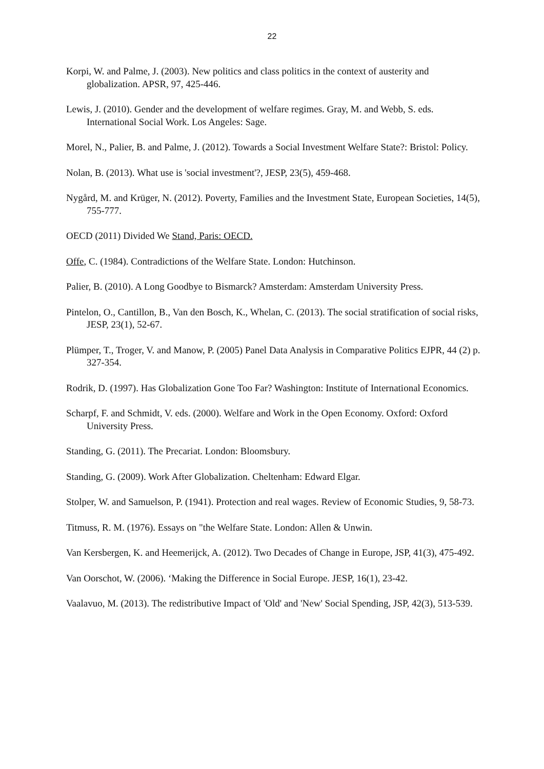22
Korpi, W. and Palme, J. (2003). New politics and class politics in the context of austerity and globalization. APSR, 97, 425-446.
Lewis, J. (2010). Gender and the development of welfare regimes. Gray, M. and Webb, S. eds. International Social Work. Los Angeles: Sage.
Morel, N., Palier, B. and Palme, J. (2012). Towards a Social Investment Welfare State?: Bristol: Policy.
Nolan, B. (2013). What use is 'social investment'?, JESP, 23(5), 459-468.
Nygård, M. and Krüger, N. (2012). Poverty, Families and the Investment State, European Societies, 14(5), 755-777.
OECD (2011) Divided We Stand, Paris: OECD.
Offe, C. (1984). Contradictions of the Welfare State. London: Hutchinson.
Palier, B. (2010). A Long Goodbye to Bismarck? Amsterdam: Amsterdam University Press.
Pintelon, O., Cantillon, B., Van den Bosch, K., Whelan, C. (2013). The social stratification of social risks, JESP, 23(1), 52-67.
Plümper, T., Troger, V. and Manow, P. (2005) Panel Data Analysis in Comparative Politics EJPR, 44 (2) p. 327-354.
Rodrik, D. (1997). Has Globalization Gone Too Far? Washington: Institute of International Economics.
Scharpf, F. and Schmidt, V. eds. (2000). Welfare and Work in the Open Economy. Oxford: Oxford University Press.
Standing, G. (2011). The Precariat. London: Bloomsbury.
Standing, G. (2009). Work After Globalization. Cheltenham: Edward Elgar.
Stolper, W. and Samuelson, P. (1941). Protection and real wages. Review of Economic Studies, 9, 58-73.
Titmuss, R. M. (1976). Essays on "the Welfare State. London: Allen & Unwin.
Van Kersbergen, K. and Heemerijck, A. (2012). Two Decades of Change in Europe, JSP, 41(3), 475-492.
Van Oorschot, W. (2006). ‘Making the Difference in Social Europe. JESP, 16(1), 23-42.
Vaalavuo, M. (2013). The redistributive Impact of 'Old' and 'New' Social Spending, JSP, 42(3), 513-539.